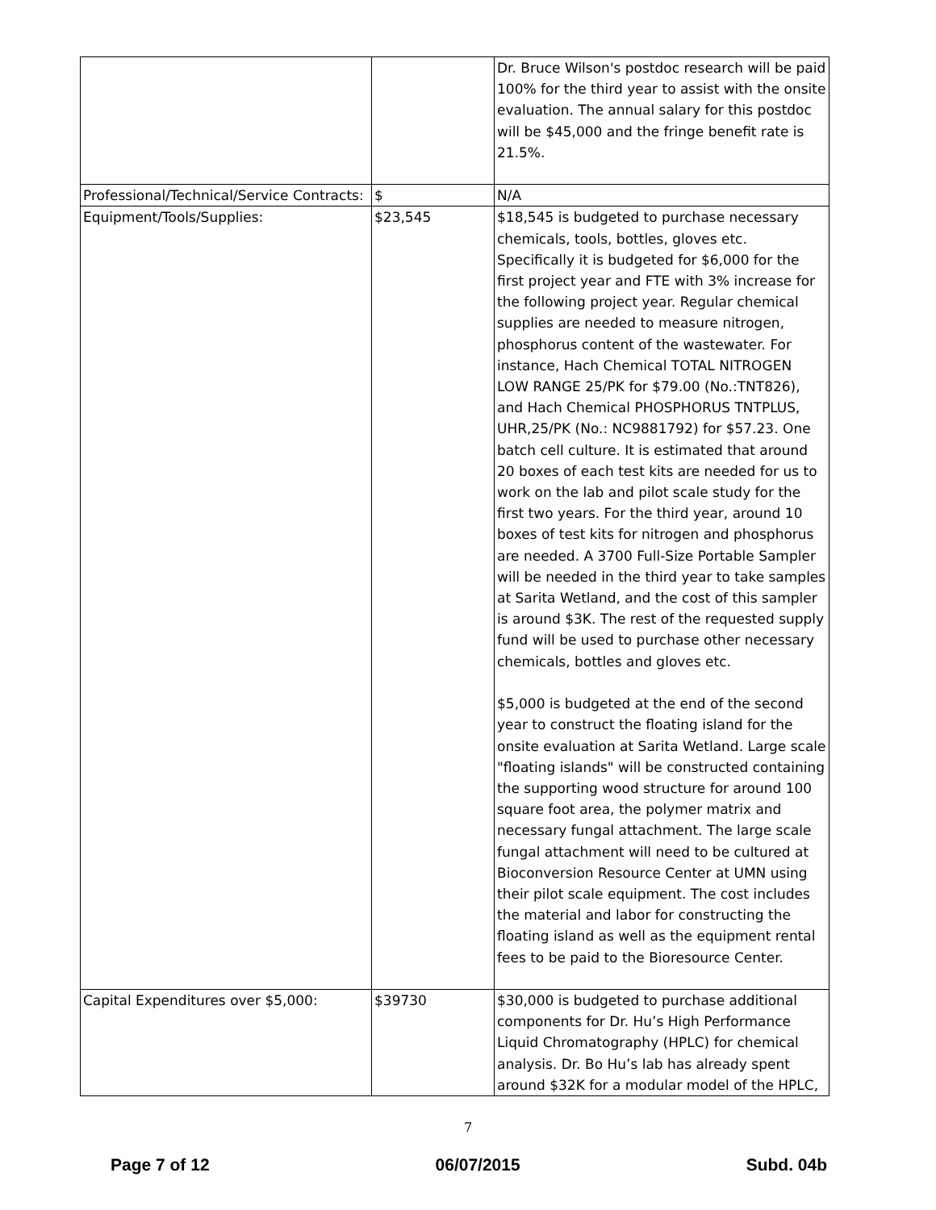| | | Dr. Bruce Wilson's postdoc research will be paid 100% for the third year to assist with the onsite evaluation. The annual salary for this postdoc will be $45,000 and the fringe benefit rate is 21.5%. |
| Professional/Technical/Service Contracts: | $ | N/A |
| Equipment/Tools/Supplies: | $23,545 | $18,545 is budgeted to purchase necessary chemicals, tools, bottles, gloves etc. Specifically it is budgeted for $6,000 for the first project year and FTE with 3% increase for the following project year. Regular chemical supplies are needed to measure nitrogen, phosphorus content of the wastewater. For instance, Hach Chemical TOTAL NITROGEN LOW RANGE 25/PK for $79.00 (No.:TNT826), and Hach Chemical PHOSPHORUS TNTPLUS, UHR,25/PK (No.: NC9881792) for $57.23. One batch cell culture. It is estimated that around 20 boxes of each test kits are needed for us to work on the lab and pilot scale study for the first two years. For the third year, around 10 boxes of test kits for nitrogen and phosphorus are needed. A 3700 Full-Size Portable Sampler will be needed in the third year to take samples at Sarita Wetland, and the cost of this sampler is around $3K. The rest of the requested supply fund will be used to purchase other necessary chemicals, bottles and gloves etc. $5,000 is budgeted at the end of the second year to construct the floating island for the onsite evaluation at Sarita Wetland. Large scale "floating islands" will be constructed containing the supporting wood structure for around 100 square foot area, the polymer matrix and necessary fungal attachment. The large scale fungal attachment will need to be cultured at Bioconversion Resource Center at UMN using their pilot scale equipment. The cost includes the material and labor for constructing the floating island as well as the equipment rental fees to be paid to the Bioresource Center. |
| Capital Expenditures over $5,000: | $39730 | $30,000 is budgeted to purchase additional components for Dr. Hu’s High Performance Liquid Chromatography (HPLC) for chemical analysis. Dr. Bo Hu’s lab has already spent around $32K for a modular model of the HPLC, |
7
Page 7 of 12 06/07/2015 Subd. 04b